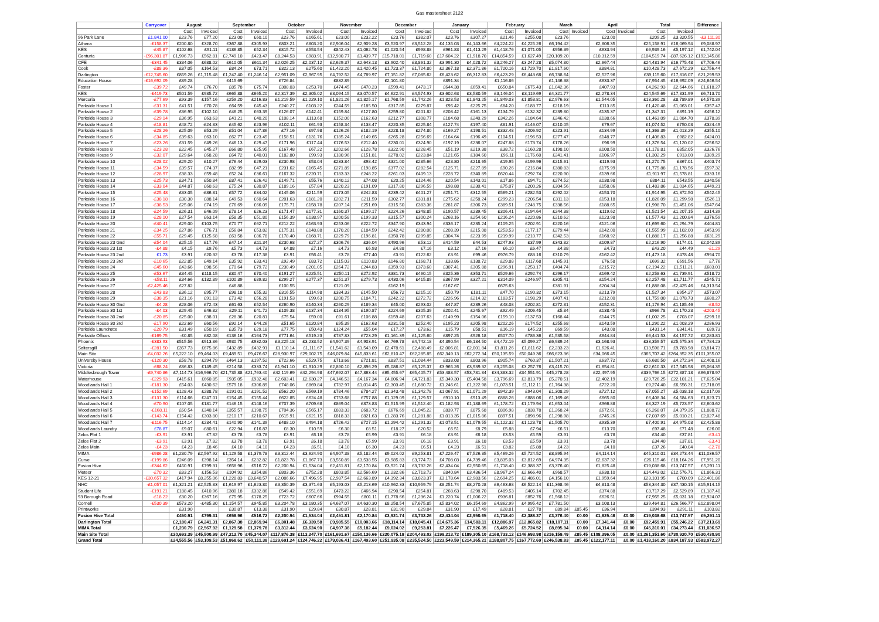Gas mastersheet 2122
| | Carryover | August | | September | | October | | November | | December | | January | | February | | March | | April | | Total | | Difference |
| --- | --- | --- | --- | --- | --- | --- | --- | --- | --- | --- | --- | --- | --- | --- | --- | --- | --- | --- | --- | --- | --- | --- |
| | | Cost | Invoiced | Cost | Invoiced | Cost | Invoiced | Cost | Invoiced | Cost | Invoiced | Cost | Invoiced | Cost | Invoiced | Cost | Invoiced | Cost | Invoiced | Cost | Invoiced | |
| 96 Park Lane | £1,841.00 | £23.76 | £77.20 | £23.00 | £60.10 | £23.76 | £165.61 | £23.00 | £232.22 | £23.76 | £382.07 | £23.76 | £307.27 | £21.46 | £255.08 | £23.76 | | £23.00 | | £209.25 | £3,320.55 | -£3,111.30 |
| Athena | -£158.37 | £200.80 | £328.70 | £367.88 | £305.93 | £803.21 | £803.20 | £2,906.04 | £2,909.28 | £3,520.97 | £3,512.28 | £4,135.03 | £4,143.66 | £4,224.22 | £4,225.26 | £6,194.42 | | £2,806.35 | | £25,158.91 | £16,069.94 | £9,088.97 |
| KES | -£45.87 | £102.68 | £91.11 | £186.85 | £52.34 | £815.72 | £553.54 | £842.43 | £1,062.78 | £1,020.54 | £998.88 | £961.83 | £1,413.29 | £1,418.76 | £1,071.05 | £956.39 | | £633.94 | | £6,939.16 | £5,197.12 | £1,742.04 |
| Centuria | -£96,301.87 | £1,996.73 | £562.81 | £2,749.10 | £423.47 | £8,244.53 | £983.91 | £12,930.77 | £1,439.77 | £15,718.01 | £1,719.60 | £17,604.22 | £1,918.70 | £14,854.59 | £1,627.49 | £20,109.20 | | £10,312.59 | | £104,519.74 | -£87,626.12 | £192,145.86 |
| CFE | -£341.45 | £334.06 | £688.02 | £610.05 | £611.34 | £2,026.25 | £2,037.12 | £2,629.37 | £2,643.13 | £3,902.40 | £3,861.32 | £3,991.30 | £4,028.72 | £3,246.27 | £3,247.28 | £5,074.80 | | £2,667.44 | | £24,481.94 | £16,775.48 | £7,706.46 |
| Cook | -£88.36 | £87.05 | £164.53 | £84.24 | £73.71 | £322.13 | £275.60 | £1,422.20 | £1,420.45 | £1,723.37 | £1,724.80 | £2,367.18 | £2,371.86 | £1,720.16 | £1,729.70 | £1,817.60 | | £884.81 | | £10,428.73 | £7,672.29 | £2,756.44 |
| Darlington | -£12,745.60 | £859.26 | £1,715.48 | £1,247.40 | £1,246.14 | £2,951.09 | £2,967.95 | £4,792.52 | £4,789.97 | £7,151.82 | £7,085.62 | £6,423.62 | £6,312.83 | £6,423.29 | £6,443.68 | £6,738.64 | | £2,527.96 | | £39,115.60 | £17,816.07 | £21,299.53 |
| Education House | -£16,692.09 | £89.28 | | £415.69 | | £726.84 | | £832.89 | | £2,101.80 | | £891.34 | | £1,116.86 | | £1,146.38 | | £633.37 | | £7,954.45 | -£16,692.09 | £24,646.54 |
| Foster | -£39.72 | £49.74 | £76.70 | £85.78 | £75.74 | £308.03 | £253.70 | £474.45 | £470.23 | £599.41 | £473.17 | £644.38 | £659.41 | £650.84 | £675.43 | £1,042.36 | | £407.93 | | £4,262.93 | £2,644.66 | £1,618.27 |
| KES | -£419.73 | £501.59 | £935.72 | £665.88 | £665.20 | £2,317.39 | £2,305.02 | £3,094.15 | £3,070.57 | £4,622.91 | £4,574.93 | £3,602.63 | £3,580.59 | £3,146.04 | £3,119.69 | £4,321.77 | | £2,278.34 | | £24,545.69 | £17,831.99 | £6,713.70 |
| Mercuria | -£77.69 | £93.39 | £157.16 | £259.20 | £216.83 | £1,219.59 | £1,229.10 | £1,821.26 | £1,825.17 | £1,768.59 | £1,742.26 | £1,828.53 | £1,843.25 | £1,849.03 | £1,853.81 | £2,976.63 | | £1,544.05 | | £13,360.28 | £8,789.89 | £4,570.39 |
| Parkside House 1 | -£31.31 | £41.51 | £70.78 | £64.59 | £45.43 | £240.27 | £103.22 | £244.59 | £185.50 | £317.85 | £279.87 | £95.42 | £225.75 | £84.20 | £183.77 | £218.19 | | £113.85 | | £1,420.48 | £1,063.01 | £357.47 |
| Parkside House 2 | -£39.78 | £36.95 | £102.10 | £46.25 | £63.39 | £126.07 | £142.41 | £159.84 | £127.80 | £259.80 | £201.82 | £208.42 | £161.13 | £134.79 | £132.32 | £239.80 | | £135.37 | | £1,347.31 | £891.19 | £456.12 |
| Parkside House 3 | -£29.14 | £36.95 | £63.63 | £41.21 | £40.20 | £108.14 | £113.68 | £152.00 | £162.63 | £212.77 | £308.77 | £184.68 | £240.29 | £342.26 | £184.64 | £246.42 | | £138.66 | | £1,463.09 | £1,084.70 | £378.39 |
| Parkside House 4 | -£18.81 | £48.72 | -£24.83 | £45.62 | £23.96 | £102.11 | £61.93 | £158.34 | £138.47 | £220.35 | £225.84 | £127.74 | £197.40 | £81.91 | £146.07 | £210.05 | | £79.67 | | £1,074.52 | £750.03 | £324.49 |
| Parkside House 5 | -£28.26 | £25.09 | £53.29 | £51.04 | £27.86 | £77.16 | £97.98 | £126.26 | £182.19 | £228.18 | £274.80 | £169.27 | £198.51 | £332.48 | £206.92 | £223.91 | | £134.99 | | £1,368.39 | £1,013.29 | £355.10 |
| Parkside House 6 | -£34.85 | £39.63 | £63.10 | £62.77 | £23.45 | £158.51 | £131.76 | £185.24 | £149.65 | £265.28 | £256.69 | £164.64 | £196.49 | £104.51 | £196.53 | £277.47 | | £148.77 | | £1,406.83 | £982.82 | £424.01 |
| Parkside House 7 | -£23.26 | £31.59 | £49.26 | £46.13 | £29.47 | £171.96 | £117.44 | £176.53 | £212.40 | £230.01 | £324.90 | £197.19 | £236.07 | £247.88 | £173.74 | £178.26 | | £96.99 | | £1,376.54 | £1,120.02 | £256.52 |
| Parkside House 8 | -£23.28 | £22.45 | £45.27 | £66.80 | £25.95 | £167.48 | £67.22 | £202.66 | £128.78 | £322.90 | £228.45 | £51.19 | £219.38 | £38.72 | £160.28 | £198.10 | | £108.50 | | £1,178.81 | £852.05 | £326.76 |
| Parkside House 9 | -£32.07 | £29.64 | £68.28 | £64.72 | £40.01 | £182.80 | £99.93 | £180.96 | £151.81 | £278.02 | £223.84 | £121.65 | £184.60 | £96.11 | £176.60 | £241.41 | | £106.97 | | £1,302.29 | £913.00 | £389.29 |
| Parkside House 10 | -£28.02 | £29.20 | £10.27 | £76.44 | £29.03 | £230.98 | £53.04 | £233.84 | £98.42 | £321.00 | £285.66 | £23.80 | £218.65 | £19.95 | £199.96 | £215.61 | | £119.93 | | £1,270.75 | £867.01 | £403.74 |
| Parkside House 11 | -£34.59 | £39.57 | £74.37 | £82.99 | £47.21 | £231.62 | £165.45 | £271.89 | £198.85 | £377.02 | £282.54 | £125.71 | £227.89 | £90.26 | £216.84 | £380.83 | | £175.99 | | £1,775.88 | £1,178.56 | £597.32 |
| Parkside House 12 | -£28.97 | £38.33 | £59.48 | £52.24 | £36.61 | £167.32 | £220.71 | £183.33 | £248.22 | £261.03 | £409.13 | £228.72 | £340.89 | £620.44 | £292.74 | £220.90 | | £139.66 | | £1,911.97 | £1,578.81 | £333.16 |
| Parkside House 13 | -£25.73 | £34.71 | £50.84 | £87.41 | £26.42 | £149.71 | £55.76 | £140.12 | £74.08 | £20.25 | £124.46 | £20.54 | £143.01 | £17.86 | £94.71 | £274.52 | | £138.98 | | £884.11 | £543.55 | £340.56 |
| Parkside House 14 | -£33.04 | £44.87 | £60.63 | £75.24 | £30.87 | £189.16 | £57.84 | £220.23 | £191.09 | £317.80 | £296.59 | £98.88 | £230.41 | £75.07 | £200.26 | £304.56 | | £158.06 | | £1,483.86 | £1,034.65 | £449.21 |
| Parkside House 15 | -£25.48 | £33.05 | -£86.81 | £57.72 | £34.02 | £145.06 | £211.59 | £173.05 | £242.83 | £239.42 | £401.27 | £251.71 | £312.55 | £569.21 | £282.53 | £292.02 | | £153.70 | | £1,914.95 | £1,372.50 | £542.45 |
| Parkside House 16 | -£38.18 | £30.30 | £88.14 | £49.53 | £60.64 | £201.63 | £181.20 | £202.71 | £211.59 | £302.77 | £331.81 | £275.62 | £258.24 | £299.23 | £206.54 | £311.13 | | £153.18 | | £1,826.09 | £1,299.98 | £526.11 |
| Parkside House 17 | -£38.53 | £25.06 | £74.19 | £76.69 | £66.09 | £175.71 | £158.78 | £207.14 | £251.69 | £315.50 | £383.36 | £281.87 | £306.73 | £389.51 | £248.75 | £338.56 | | £188.65 | | £1,998.70 | £1,451.06 | £547.64 |
| Parkside House 18 | -£24.59 | £26.31 | £46.09 | £78.14 | £26.23 | £171.47 | £177.31 | £160.37 | £199.17 | £224.26 | £348.85 | £190.57 | £239.45 | £306.41 | £194.64 | £244.38 | | £119.62 | | £1,521.54 | £1,207.15 | £314.39 |
| Parkside House 19 | -£28.10 | £27.54 | £63.14 | £58.35 | £51.80 | £156.39 | £138.97 | £200.58 | £199.33 | £315.57 | £300.24 | £268.16 | £254.60 | £216.24 | £220.86 | £210.62 | | £123.98 | | £1,577.43 | £1,200.84 | £376.59 |
| Parkside House 20 | -£40.41 | £29.00 | £103.75 | £70.77 | £62.71 | £212.22 | £163.93 | £253.06 | £222.72 | £347.90 | £343.94 | £336.17 | £235.24 | £109.25 | £202.91 | £220.16 | | £121.06 | | £1,699.60 | £1,294.79 | £404.81 |
| Parkside House 21 | -£34.25 | £27.86 | £76.71 | £56.84 | £53.82 | £175.31 | £148.88 | £170.20 | £184.59 | £242.42 | £280.00 | £208.39 | £215.08 | £253.53 | £177.17 | £279.44 | | £142.00 | | £1,555.99 | £1,102.00 | £453.99 |
| Parkside House 22 | -£55.71 | £29.45 | £125.68 | £63.58 | £86.78 | £178.40 | £168.71 | £229.79 | £196.81 | £350.78 | £299.85 | £304.74 | £223.99 | £219.99 | £210.77 | £342.53 | | £168.92 | | £1,888.17 | £1,256.88 | £631.29 |
| Parkside House 23 Gnd | -£54.04 | £25.15 | £17.76 | £47.14 | £11.34 | £230.68 | £27.27 | £306.76 | £36.04 | £490.96 | £53.12 | £414.59 | £44.53 | £247.93 | £37.99 | £343.82 | | £109.87 | | £2,216.90 | £174.01 | £2,042.89 |
| Parkside House 23 1st | -£4.88 | £4.15 | £9.76 | £5.73 | £4.73 | £4.88 | £7.16 | £4.73 | £6.93 | £4.88 | £7.16 | £3.12 | £7.16 | £6.10 | £6.47 | £4.88 | | £4.73 | | £43.20 | £44.49 | -£1.29 |
| Parkside House 23 2nd | £1.73 | £3.91 | £20.32 | £3.78 | £17.38 | £3.91 | £56.41 | £3.78 | £77.40 | £3.91 | £122.62 | £3.91 | £99.46 | £976.79 | £83.16 | £310.79 | | £162.42 | | £1,473.18 | £478.48 | £994.70 |
| Parkside House 23 3rd | -£10.65 | £22.85 | £49.14 | £35.92 | £33.41 | £92.49 | £83.72 | £115.03 | £110.83 | £146.80 | £168.71 | £33.86 | £138.72 | £29.88 | £117.68 | £145.91 | | £76.58 | | £699.32 | £691.56 | £7.76 |
| Parkside House 24 | -£45.60 | £43.66 | £98.56 | £70.64 | £79.72 | £230.49 | £201.05 | £264.72 | £244.83 | £359.93 | £373.60 | £307.41 | £305.88 | £296.91 | £253.17 | £404.74 | | £215.72 | | £2,194.22 | £1,511.21 | £683.01 |
| Parkside House 25 | -£53.67 | £34.45 | £118.15 | £80.47 | £70.40 | £191.27 | £225.51 | £250.11 | £272.92 | £381.73 | £460.15 | £325.36 | £353.71 | £529.66 | £292.74 | £296.17 | | £169.42 | | £2,258.63 | £1,739.91 | £518.72 |
| Parkside House 26 | -£58.11 | £34.66 | £132.89 | £100.39 | £89.82 | £299.27 | £277.37 | £251.37 | £279.73 | £430.06 | £415.89 | £367.99 | £327.21 | £314.09 | £246.97 | £305.41 | | £154.24 | | £2,257.48 | £1,711.77 | £545.71 |
| Parkside House 27 | -£2,425.46 | £27.82 | | £46.88 | | £100.55 | | £121.09 | | £162.19 | | £167.67 | | £675.63 | | £381.91 | | £204.34 | | £1,888.08 | -£2,425.46 | £4,313.54 |
| Parkside House 28 | -£43.83 | £36.12 | £95.77 | £98.18 | £55.32 | £316.55 | £114.98 | £334.33 | £145.50 | £56.72 | £215.10 | £50.79 | £181.11 | £47.70 | £190.32 | £373.15 | | £213.79 | | £1,527.34 | £954.27 | £573.07 |
| Parkside House 29 | -£38.35 | £21.16 | £91.13 | £73.42 | £56.28 | £191.53 | £99.63 | £200.75 | £184.71 | £242.22 | £272.72 | £226.96 | £214.32 | £183.57 | £198.29 | £407.41 | | £212.00 | | £1,759.00 | £1,078.73 | £680.27 |
| Parkside House 30 Gnd | -£4.28 | £28.06 | £72.43 | £61.63 | £52.54 | £260.90 | £140.34 | £260.29 | £189.34 | £45.00 | £293.02 | £47.87 | £239.26 | £48.08 | £202.81 | £272.81 | | £152.31 | | £1,176.94 | £1,185.46 | -£8.52 |
| Parkside House 30 1st | -£4.03 | £29.45 | £46.82 | £29.11 | £41.72 | £109.38 | £137.34 | £134.95 | £190.87 | £224.69 | £305.39 | £202.41 | £245.67 | £92.49 | £206.45 | £5.84 | | £138.45 | | £966.78 | £1,170.23 | -£203.45 |
| Parkside House 30 2nd | -£20.85 | £25.00 | £38.01 | £28.36 | £20.81 | £75.54 | £59.00 | £91.61 | £106.88 | £159.48 | £207.63 | £149.99 | £154.06 | £159.10 | £137.53 | £168.44 | | £144.75 | | £1,002.25 | £703.07 | £299.18 |
| Parkside House 30 3rd | -£17.90 | £22.69 | £60.56 | £92.14 | £44.26 | £51.65 | £120.84 | £95.39 | £162.63 | £231.58 | £252.40 | £195.23 | £205.98 | £202.26 | £174.52 | £255.68 | | £143.59 | | £1,290.22 | £1,003.29 | £286.93 |
| Parkside Laundrette | -£20.79 | £31.49 | £50.19 | £35.73 | £29.18 | £77.75 | £50.43 | £124.24 | £55.04 | £17.27 | £73.62 | £15.79 | £58.51 | £16.19 | £45.23 | £69.59 | | £43.08 | | £431.14 | £341.41 | £89.73 |
| Parkside Offices | -£169.75 | -£0.85 | £82.08 | £136.16 | £164.73 | £771.64 | £519.23 | £787.83 | £723.29 | £1,161.39 | £1,125.60 | £897.25 | £926.18 | £507.70 | £786.36 | £1,535.58 | | £644.84 | | £6,441.53 | £4,157.72 | £2,283.81 |
| Phoenix | -£383.93 | £515.56 | £913.86 | £930.75 | £932.03 | £3,225.18 | £3,233.52 | £4,907.39 | £4,903.91 | £4,769.78 | £4,742.18 | £4,390.54 | £6,134.50 | £4,472.19 | £5,099.27 | £6,989.24 | | £3,168.93 | | £33,359.57 | £25,575.34 | £7,784.23 |
| Saltersgill | -£281.50 | £357.73 | £675.86 | £432.89 | £432.91 | £1,110.14 | £1,111.67 | £1,541.62 | £1,543.09 | £2,478.61 | £2,488.49 | £2,006.81 | £2,001.84 | £1,811.26 | £1,811.62 | £2,233.23 | | £1,626.41 | | £13,598.71 | £9,783.98 | £3,814.73 |
| Main Site | -£4,032.26 | £5,222.10 | £9,464.03 | £9,489.51 | £9,476.67 | £28,930.97 | £29,002.75 | £46,079.84 | £45,833.61 | £62,810.47 | £62,285.85 | £62,349.13 | £62,272.34 | £50,135.59 | £50,049.36 | £66,623.36 | | £34,066.45 | | £365,707.42 | £264,352.35 | £101,355.07 |
| University House | -£120.30 | £58.78 | £294.79 | £464.13 | £197.52 | £722.66 | £529.75 | £713.68 | £721.81 | £837.51 | £1,084.44 | £833.08 | £803.96 | £905.74 | £760.37 | £1,507.21 | | £637.72 | | £6,680.50 | £4,272.34 | £2,408.16 |
| Victoria | -£68.24 | £86.83 | £149.45 | £214.58 | £333.74 | £1,941.10 | £1,910.29 | £2,890.10 | £2,896.29 | £5,086.87 | £5,125.37 | £3,965.26 | £3,939.32 | £3,255.08 | £3,257.76 | £3,415.70 | | £1,654.81 | | £22,610.33 | £17,545.98 | £5,064.35 |
| Middlesbrough Tower | -£9,740.86 | £7,114.73 | £16,966.70 | £21,735.88 | £21,763.40 | £42,119.69 | £42,294.98 | £47,692.07 | £47,863.44 | £65,455.67 | £65,405.77 | £53,488.57 | £53,781.84 | £34,383.32 | £34,551.91 | £45,278.28 | | £22,497.95 | | £339,766.15 | £272,887.18 | £66,878.97 |
| Waterhouse | -£229.93 | £415.61 | £660.85 | £935.05 | £932.48 | £2,603.41 | £2,630.27 | £4,146.53 | £4,167.34 | £4,806.94 | £4,721.83 | £5,349.30 | £5,404.58 | £3,796.69 | £3,813.79 | £5,270.51 | | £2,402.19 | | £29,726.25 | £22,101.21 | £7,625.04 |
| Woodlands Hall 1 | -£181.30 | £54.03 | £430.62 | £579.18 | £306.89 | £748.06 | £869.84 | £782.97 | £1,014.45 | £2,303.45 | £1,680.72 | £1,246.61 | £1,322.98 | £1,073.51 | £1,112.11 | £1,764.38 | | £722.20 | | £9,274.40 | £6,556.31 | £2,718.09 |
| Woodlands Hall 2 | -£152.69 | £128.43 | £288.78 | £191.01 | £191.52 | £562.20 | £569.19 | £784.46 | £784.27 | £1,343.48 | £1,342.78 | £1,067.91 | £1,071.29 | £942.39 | £943.04 | £1,308.29 | | £727.12 | | £7,055.27 | £5,038.18 | £2,017.09 |
| Woodlands Hall 3 | -£131.30 | £114.66 | £247.01 | £154.45 | £155.44 | £622.85 | £624.48 | £753.68 | £757.88 | £1,129.09 | £1,129.57 | £910.10 | £913.49 | £888.26 | £888.06 | £1,169.46 | | £665.80 | | £6,408.34 | £4,584.63 | £1,823.71 |
| Woodlands Hall 4 | -£70.90 | £107.05 | £181.77 | £146.15 | £148.16 | £707.39 | £709.68 | £869.04 | £873.83 | £1,515.99 | £1,512.40 | £1,182.93 | £1,188.69 | £1,178.72 | £1,179.94 | £1,653.04 | | £966.88 | | £8,327.19 | £5,723.57 | £2,603.62 |
| Woodlands Hall 5 | -£168.11 | £60.54 | £340.14 | £355.57 | £198.75 | £704.36 | £565.17 | £883.33 | £683.72 | £676.69 | £1,045.22 | £839.77 | £875.68 | £806.98 | £838.78 | £1,268.24 | | £672.61 | | £6,268.07 | £4,379.35 | £1,888.72 |
| Woodlands Hall 6 | -£143.74 | £154.42 | £303.80 | £210.17 | £210.67 | £615.91 | £621.15 | £818.33 | £821.63 | £1,283.76 | £1,281.88 | £1,013.35 | £1,015.86 | £897.51 | £898.96 | £1,298.98 | | £745.26 | | £7,037.69 | £5,010.21 | £2,027.48 |
| Woodlands Hall 7 | -£116.75 | £114.14 | £234.41 | £140.90 | £141.39 | £488.10 | £494.18 | £726.42 | £727.15 | £1,294.42 | £1,291.32 | £1,073.51 | £1,079.55 | £1,122.32 | £1,123.78 | £1,505.70 | | £935.39 | | £7,400.91 | £4,975.03 | £2,425.88 |
| Woodlands Laundry | £78.87 | £9.07 | -£80.61 | £22.94 | £16.87 | £8.30 | £10.59 | £6.30 | £8.51 | £18.27 | £20.52 | £6.51 | £8.79 | £5.88 | £7.94 | £6.51 | | £13.70 | | £97.48 | £71.48 | £26.00 |
| Zelos Flat 1 | -£3.91 | £3.91 | £7.82 | £3.78 | £3.78 | £3.91 | £6.18 | £3.78 | £5.99 | £3.91 | £6.18 | £3.91 | £6.18 | £3.53 | £5.59 | £3.91 | | £3.78 | | £34.40 | £37.81 | -£3.41 |
| Zelos Flat 2 | -£3.91 | £3.91 | £7.82 | £3.78 | £3.78 | £3.91 | £6.18 | £3.78 | £5.99 | £3.91 | £6.18 | £3.91 | £6.18 | £3.53 | £5.59 | £3.91 | | £3.78 | | £34.40 | £37.81 | -£3.41 |
| Zelos Main | -£4.23 | £4.23 | £8.46 | £4.10 | £4.10 | £4.23 | £6.51 | £4.10 | £6.30 | £4.23 | £6.51 | £4.23 | £6.51 | £3.82 | £5.88 | £4.23 | | £4.10 | | £37.26 | £40.04 | -£2.78 |
| MIMA | -£986.28 | £1,230.79 | £2,567.92 | £1,129.58 | £1,379.78 | £3,312.44 | £3,624.90 | £4,907.38 | £5,182.44 | £9,024.02 | £9,253.81 | £7,226.47 | £7,526.35 | £5,469.26 | £5,724.52 | £8,895.94 | | £4,114.14 | | £45,310.01 | £34,273.44 | £11,036.57 |
| Curve | -£199.86 | £246.09 | £398.14 | £354.14 | £232.82 | £1,823.78 | £1,867.73 | £3,550.89 | £3,538.55 | £3,985.83 | £3,774.73 | £4,708.03 | £4,739.46 | £3,835.03 | £3,812.69 | £4,974.35 | | £2,637.32 | | £26,115.46 | £18,164.26 | £7,951.20 |
| Fusion Hive | -£344.62 | £450.91 | £799.31 | £658.96 | £516.72 | £2,200.94 | £1,534.04 | £2,451.81 | £2,170.84 | £3,921.74 | £3,732.26 | £2,434.04 | £2,950.65 | £1,718.40 | £2,388.37 | £3,376.40 | | £1,825.48 | | £19,038.68 | £13,747.57 | £5,291.11 |
| Meteor | -£70.32 | £83.27 | £156.53 | £104.92 | £354.86 | £803.36 | £752.28 | £803.85 | £2,566.69 | £1,232.86 | £2,713.73 | £840.84 | £3,436.54 | £8,967.24 | £2,666.40 | £968.57 | | £638.10 | | £14,443.02 | £12,576.71 | £1,866.31 |
| KES 12-21 | -£30,657.32 | £417.94 | £8,255.06 | £1,228.83 | £3,648.57 | £2,086.66 | £7,496.95 | £2,987.54 | £2,663.89 | £4,392.34 | £3,823.37 | £3,178.64 | £2,983.56 | £2,694.25 | £2,486.01 | £4,156.10 | | £1,959.64 | | £23,101.95 | £700.09 | £22,401.86 |
| NHC | -£1,057.01 | £1,321.21 | £2,525.83 | £1,619.97 | £1,623.80 | £3,350.39 | £3,371.63 | £5,193.03 | £5,213.69 | £10,962.33 | £10,959.79 | £8,251.74 | £8,270.28 | £6,463.68 | £6,522.14 | £11,368.46 | | £4,813.48 | | £53,344.30 | £37,430.15 | £15,914.15 |
| Student Life | -£191.21 | £188.45 | £410.96 | £380.18 | £332.86 | £549.42 | £551.69 | £473.22 | £466.94 | £290.54 | £254.81 | £268.63 | £298.70 | £489.53 | £405.14 | £702.45 | | £374.88 | | £3,717.29 | £2,529.89 | £1,187.40 |
| 93 Borough Road | -£18.22 | £30.20 | £367.16 | £75.95 | £178.25 | £723.72 | £607.66 | £994.55 | £801.11 | £1,778.66 | £1,236.24 | £1,220.74 | £1,006.22 | £936.81 | £852.76 | £1,568.12 | | £626.51 | | £7,955.25 | £5,031.18 | £2,924.07 |
| Cornell | -£530.39 | £573.20 | -£485.30 | £1,154.57 | £945.85 | £3,204.78 | £3,180.35 | £4,687.07 | £4,630.30 | £8,258.54 | £7,675.85 | £5,834.02 | £6,154.69 | £4,862.99 | £4,995.42 | £7,781.50 | | £3,108.13 | | £39,464.81 | £26,566.77 | £12,898.04 |
| Printworks | | £31.90 | | £30.87 | £13.38 | £31.90 | £29.84 | £30.87 | £28.81 | £31.90 | £29.84 | £31.90 | £17.49 | £28.81 | £27.78 | £89.84 | £85.45 | £36.94 | | £394.93 | £291.11 | £103.82 |
| Fusion Hive Total | | £450.91 | £799.31 | £658.96 | £516.72 | £2,200.94 | £1,534.04 | £2,451.81 | £2,170.84 | £3,921.74 | £3,732.26 | £2,434.04 | £2,950.65 | £1,718.40 | £2,388.37 | £3,376.40 | £0.00 | £1,825.48 | £0.00 | £19,038.68 | £13,747.57 | £5,291.11 |
| Darlington Total | | £2,180.47 | £4,241.31 | £2,867.38 | £2,869.94 | £6,301.48 | £6,339.58 | £9,985.55 | £10,003.66 | £18,114.14 | £18,045.41 | £14,675.36 | £14,583.11 | £12,886.97 | £12,865.82 | £18,107.11 | £0.00 | £7,341.44 | £0.00 | £92,459.91 | £55,246.22 | £37,213.69 |
| MIMA Total | | £1,230.79 | £2,567.92 | £1,129.58 | £1,379.78 | £3,312.44 | £3,624.90 | £4,907.38 | £5,182.44 | £9,024.02 | £9,253.81 | £7,226.47 | £7,526.35 | £5,469.26 | £5,724.52 | £8,895.94 | £0.00 | £4,114.14 | £0.00 | £45,310.01 | £34,273.44 | £11,036.57 |
| Main Site Total | | £20,693.39 | £45,500.99 | £47,212.70 | £45,344.07 | £117,876.38 | £113,247.70 | £161,691.67 | £150,136.66 | £220,075.18 | £204,493.02 | £199,213.72 | £189,305.10 | £168,733.12 | £146,693.98 | £216,159.49 | £85.45 | £108,396.05 | £0.00 | £1,261,351.60 | £730,920.70 | £530,430.90 |
| Grand Total | | £24,555.56 | £53,109.53 | £51,868.62 | £50,111.38 | £129,691.24 | £124,746.22 | £179,036.41 | £167,493.60 | £251,935.08 | £235,524.50 | £223,549.59 | £214,365.21 | £188,807.75 | £167,772.69 | £246,538.83 | £85.45 | £122,177.11 | £0.00 | £1,418,160.20 | £834,187.93 | £583,972.27 |